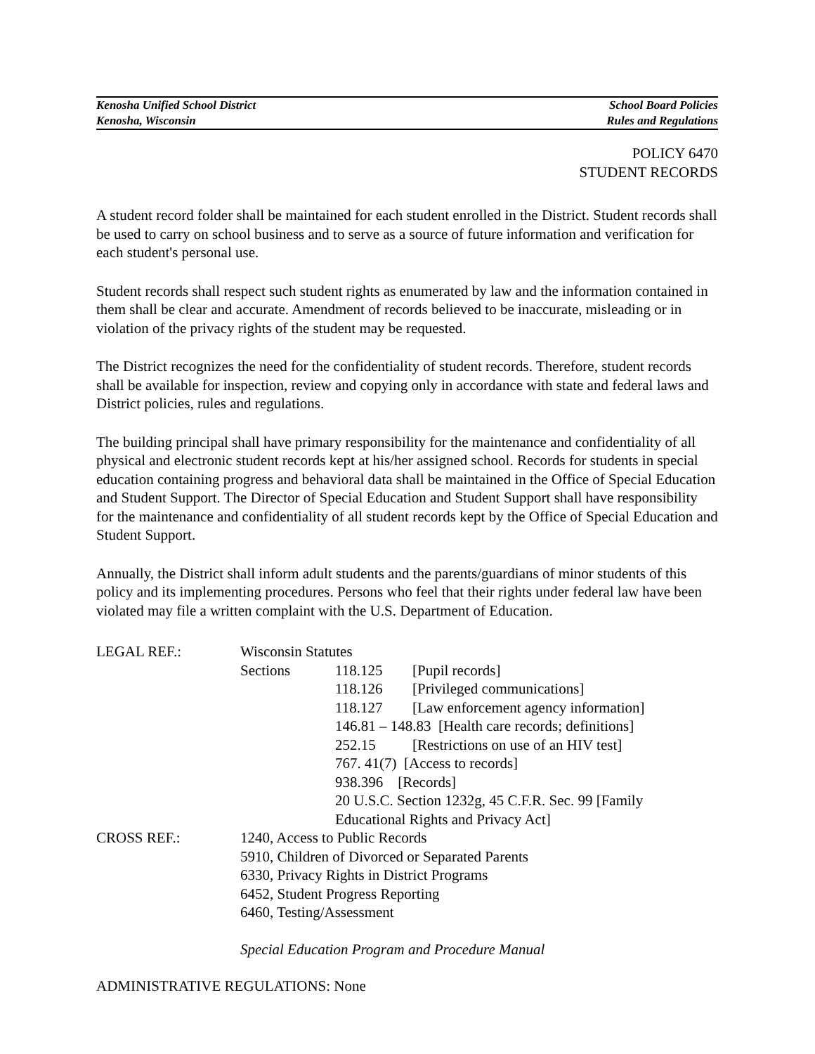Kenosha Unified School District
Kenosha, Wisconsin
School Board Policies
Rules and Regulations
POLICY 6470
STUDENT RECORDS
A student record folder shall be maintained for each student enrolled in the District. Student records shall be used to carry on school business and to serve as a source of future information and verification for each student's personal use.
Student records shall respect such student rights as enumerated by law and the information contained in them shall be clear and accurate. Amendment of records believed to be inaccurate, misleading or in violation of the privacy rights of the student may be requested.
The District recognizes the need for the confidentiality of student records. Therefore, student records shall be available for inspection, review and copying only in accordance with state and federal laws and District policies, rules and regulations.
The building principal shall have primary responsibility for the maintenance and confidentiality of all physical and electronic student records kept at his/her assigned school. Records for students in special education containing progress and behavioral data shall be maintained in the Office of Special Education and Student Support. The Director of Special Education and Student Support shall have responsibility for the maintenance and confidentiality of all student records kept by the Office of Special Education and Student Support.
Annually, the District shall inform adult students and the parents/guardians of minor students of this policy and its implementing procedures. Persons who feel that their rights under federal law have been violated may file a written complaint with the U.S. Department of Education.
LEGAL REF.: Wisconsin Statutes
Sections 118.125 [Pupil records]
118.126 [Privileged communications]
118.127 [Law enforcement agency information]
146.81 – 148.83 [Health care records; definitions]
252.15 [Restrictions on use of an HIV test]
767. 41(7) [Access to records]
938.396 [Records]
20 U.S.C. Section 1232g, 45 C.F.R. Sec. 99 [Family
Educational Rights and Privacy Act]
CROSS REF.: 1240, Access to Public Records
5910, Children of Divorced or Separated Parents
6330, Privacy Rights in District Programs
6452, Student Progress Reporting
6460, Testing/Assessment
Special Education Program and Procedure Manual
ADMINISTRATIVE REGULATIONS: None